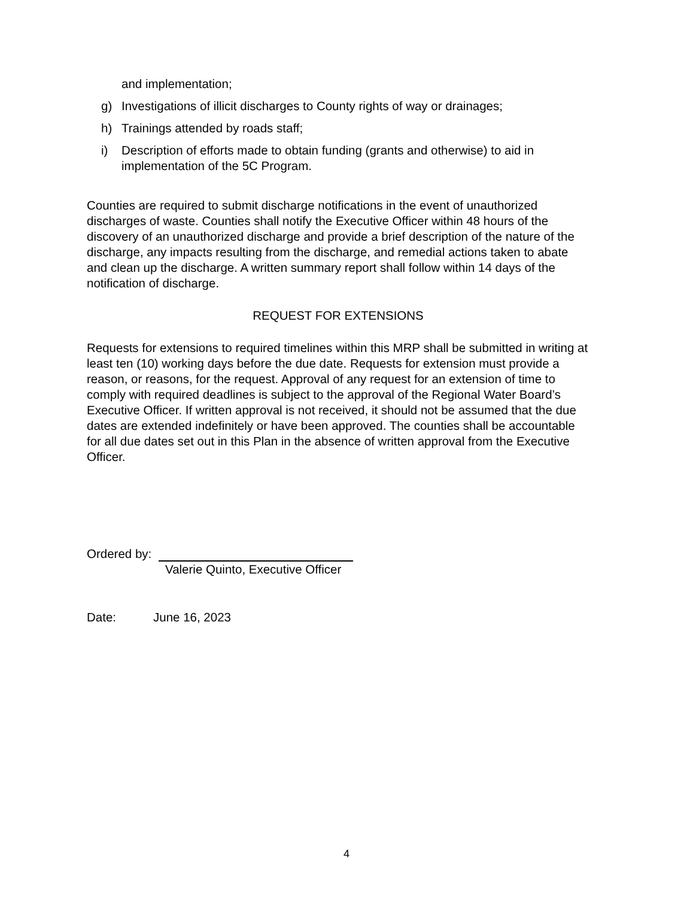and implementation;
g) Investigations of illicit discharges to County rights of way or drainages;
h) Trainings attended by roads staff;
i) Description of efforts made to obtain funding (grants and otherwise) to aid in implementation of the 5C Program.
Counties are required to submit discharge notifications in the event of unauthorized discharges of waste. Counties shall notify the Executive Officer within 48 hours of the discovery of an unauthorized discharge and provide a brief description of the nature of the discharge, any impacts resulting from the discharge, and remedial actions taken to abate and clean up the discharge. A written summary report shall follow within 14 days of the notification of discharge.
REQUEST FOR EXTENSIONS
Requests for extensions to required timelines within this MRP shall be submitted in writing at least ten (10) working days before the due date. Requests for extension must provide a reason, or reasons, for the request. Approval of any request for an extension of time to comply with required deadlines is subject to the approval of the Regional Water Board’s Executive Officer. If written approval is not received, it should not be assumed that the due dates are extended indefinitely or have been approved. The counties shall be accountable for all due dates set out in this Plan in the absence of written approval from the Executive Officer.
Ordered by:
Valerie Quinto, Executive Officer
Date: June 16, 2023
4